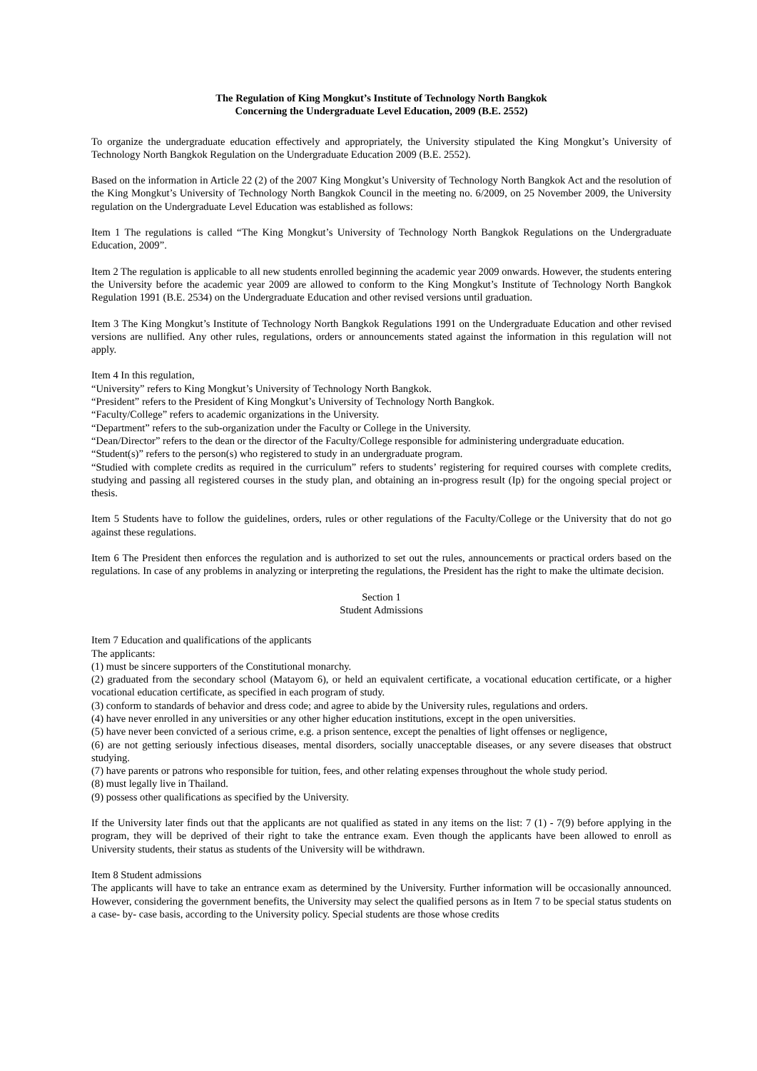The Regulation of King Mongkut’s Institute of Technology North Bangkok
Concerning the Undergraduate Level Education, 2009 (B.E. 2552)
To organize the undergraduate education effectively and appropriately, the University stipulated the King Mongkut’s University of Technology North Bangkok Regulation on the Undergraduate Education 2009 (B.E. 2552).
Based on the information in Article 22 (2) of the 2007 King Mongkut’s University of Technology North Bangkok Act and the resolution of the King Mongkut’s University of Technology North Bangkok Council in the meeting no. 6/2009, on 25 November 2009, the University regulation on the Undergraduate Level Education was established as follows:
Item 1 The regulations is called “The King Mongkut’s University of Technology North Bangkok Regulations on the Undergraduate Education, 2009”.
Item 2 The regulation is applicable to all new students enrolled beginning the academic year 2009 onwards. However, the students entering the University before the academic year 2009 are allowed to conform to the King Mongkut’s Institute of Technology North Bangkok Regulation 1991 (B.E. 2534) on the Undergraduate Education and other revised versions until graduation.
Item 3 The King Mongkut’s Institute of Technology North Bangkok Regulations 1991 on the Undergraduate Education and other revised versions are nullified. Any other rules, regulations, orders or announcements stated against the information in this regulation will not apply.
Item 4 In this regulation,
“University” refers to King Mongkut’s University of Technology North Bangkok.
“President” refers to the President of King Mongkut’s University of Technology North Bangkok.
“Faculty/College” refers to academic organizations in the University.
“Department” refers to the sub-organization under the Faculty or College in the University.
“Dean/Director” refers to the dean or the director of the Faculty/College responsible for administering undergraduate education.
“Student(s)” refers to the person(s) who registered to study in an undergraduate program.
“Studied with complete credits as required in the curriculum” refers to students’ registering for required courses with complete credits, studying and passing all registered courses in the study plan, and obtaining an in-progress result (Ip) for the ongoing special project or thesis.
Item 5 Students have to follow the guidelines, orders, rules or other regulations of the Faculty/College or the University that do not go against these regulations.
Item 6 The President then enforces the regulation and is authorized to set out the rules, announcements or practical orders based on the regulations. In case of any problems in analyzing or interpreting the regulations, the President has the right to make the ultimate decision.
Section 1
Student Admissions
Item 7 Education and qualifications of the applicants
The applicants:
(1) must be sincere supporters of the Constitutional monarchy.
(2) graduated from the secondary school (Matayom 6), or held an equivalent certificate, a vocational education certificate, or a higher vocational education certificate, as specified in each program of study.
(3) conform to standards of behavior and dress code; and agree to abide by the University rules, regulations and orders.
(4) have never enrolled in any universities or any other higher education institutions, except in the open universities.
(5) have never been convicted of a serious crime, e.g. a prison sentence, except the penalties of light offenses or negligence,
(6) are not getting seriously infectious diseases, mental disorders, socially unacceptable diseases, or any severe diseases that obstruct studying.
(7) have parents or patrons who responsible for tuition, fees, and other relating expenses throughout the whole study period.
(8) must legally live in Thailand.
(9) possess other qualifications as specified by the University.
If the University later finds out that the applicants are not qualified as stated in any items on the list: 7 (1) - 7(9) before applying in the program, they will be deprived of their right to take the entrance exam. Even though the applicants have been allowed to enroll as University students, their status as students of the University will be withdrawn.
Item 8 Student admissions
The applicants will have to take an entrance exam as determined by the University. Further information will be occasionally announced. However, considering the government benefits, the University may select the qualified persons as in Item 7 to be special status students on a case- by- case basis, according to the University policy. Special students are those whose credits